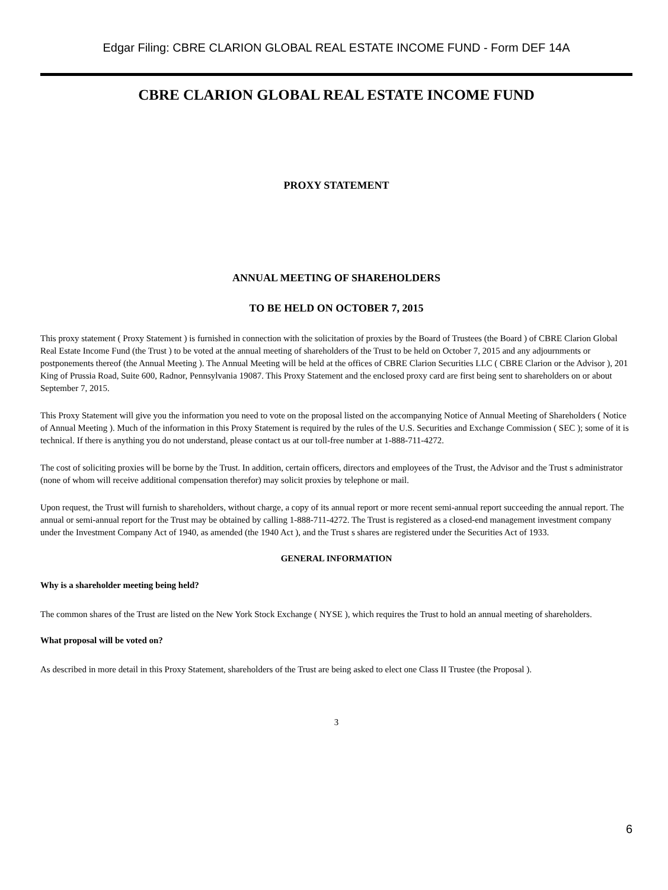Edgar Filing: CBRE CLARION GLOBAL REAL ESTATE INCOME FUND - Form DEF 14A
CBRE CLARION GLOBAL REAL ESTATE INCOME FUND
PROXY STATEMENT
ANNUAL MEETING OF SHAREHOLDERS
TO BE HELD ON OCTOBER 7, 2015
This proxy statement ( Proxy Statement ) is furnished in connection with the solicitation of proxies by the Board of Trustees (the Board ) of CBRE Clarion Global Real Estate Income Fund (the Trust ) to be voted at the annual meeting of shareholders of the Trust to be held on October 7, 2015 and any adjournments or postponements thereof (the Annual Meeting ). The Annual Meeting will be held at the offices of CBRE Clarion Securities LLC ( CBRE Clarion or the Advisor ), 201 King of Prussia Road, Suite 600, Radnor, Pennsylvania 19087. This Proxy Statement and the enclosed proxy card are first being sent to shareholders on or about September 7, 2015.
This Proxy Statement will give you the information you need to vote on the proposal listed on the accompanying Notice of Annual Meeting of Shareholders ( Notice of Annual Meeting ). Much of the information in this Proxy Statement is required by the rules of the U.S. Securities and Exchange Commission ( SEC ); some of it is technical. If there is anything you do not understand, please contact us at our toll-free number at 1-888-711-4272.
The cost of soliciting proxies will be borne by the Trust. In addition, certain officers, directors and employees of the Trust, the Advisor and the Trust s administrator (none of whom will receive additional compensation therefor) may solicit proxies by telephone or mail.
Upon request, the Trust will furnish to shareholders, without charge, a copy of its annual report or more recent semi-annual report succeeding the annual report. The annual or semi-annual report for the Trust may be obtained by calling 1-888-711-4272. The Trust is registered as a closed-end management investment company under the Investment Company Act of 1940, as amended (the 1940 Act ), and the Trust s shares are registered under the Securities Act of 1933.
GENERAL INFORMATION
Why is a shareholder meeting being held?
The common shares of the Trust are listed on the New York Stock Exchange ( NYSE ), which requires the Trust to hold an annual meeting of shareholders.
What proposal will be voted on?
As described in more detail in this Proxy Statement, shareholders of the Trust are being asked to elect one Class II Trustee (the Proposal ).
3
6